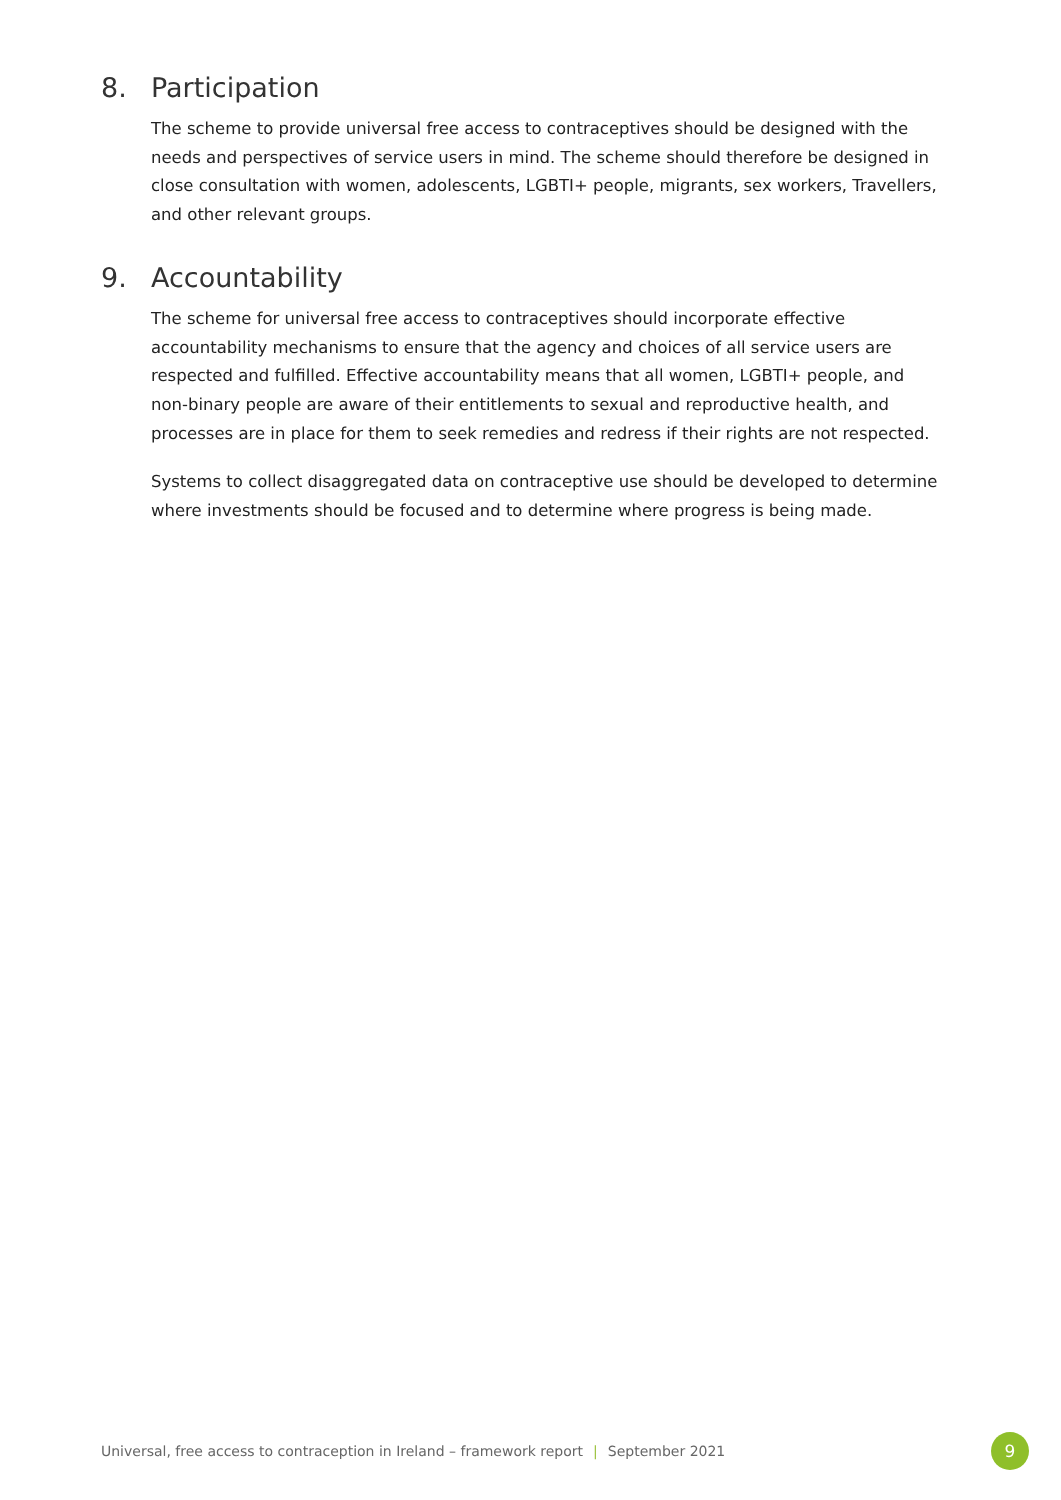8. Participation
The scheme to provide universal free access to contraceptives should be designed with the needs and perspectives of service users in mind. The scheme should therefore be designed in close consultation with women, adolescents, LGBTI+ people, migrants, sex workers, Travellers, and other relevant groups.
9. Accountability
The scheme for universal free access to contraceptives should incorporate effective accountability mechanisms to ensure that the agency and choices of all service users are respected and fulfilled. Effective accountability means that all women, LGBTI+ people, and non-binary people are aware of their entitlements to sexual and reproductive health, and processes are in place for them to seek remedies and redress if their rights are not respected.
Systems to collect disaggregated data on contraceptive use should be developed to determine where investments should be focused and to determine where progress is being made.
Universal, free access to contraception in Ireland – framework report | September 2021 9